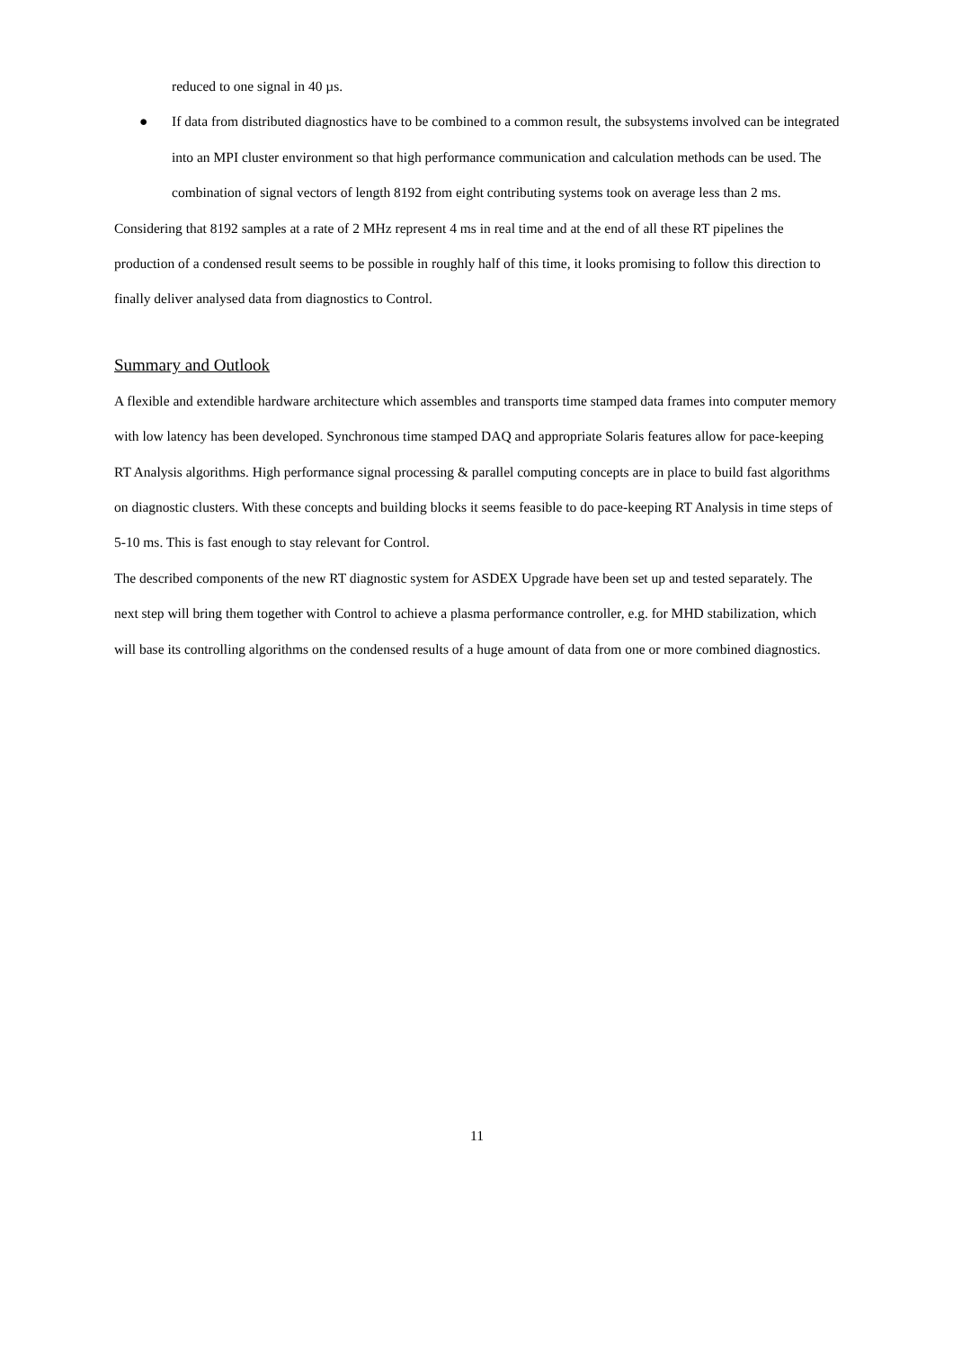reduced to one signal in 40 µs.
● If data from distributed diagnostics have to be combined to a common result, the subsystems involved can be integrated into an MPI cluster environment so that high performance communication and calculation methods can be used. The combination of signal vectors of length 8192 from eight contributing systems took on average less than 2 ms.
Considering that 8192 samples at a rate of 2 MHz represent 4 ms in real time and at the end of all these RT pipelines the production of a condensed result seems to be possible in roughly half of this time, it looks promising to follow this direction to finally deliver analysed data from diagnostics to Control.
Summary and Outlook
A flexible and extendible hardware architecture which assembles and transports time stamped data frames into computer memory with low latency has been developed. Synchronous time stamped DAQ and appropriate Solaris features allow for pace-keeping RT Analysis algorithms. High performance signal processing & parallel computing concepts are in place to build fast algorithms on diagnostic clusters. With these concepts and building blocks it seems feasible to do pace-keeping RT Analysis in time steps of 5-10 ms. This is fast enough to stay relevant for Control.
The described components of the new RT diagnostic system for ASDEX Upgrade have been set up and tested separately. The next step will bring them together with Control to achieve a plasma performance controller, e.g. for MHD stabilization, which will base its controlling algorithms on the condensed results of a huge amount of data from one or more combined diagnostics.
11